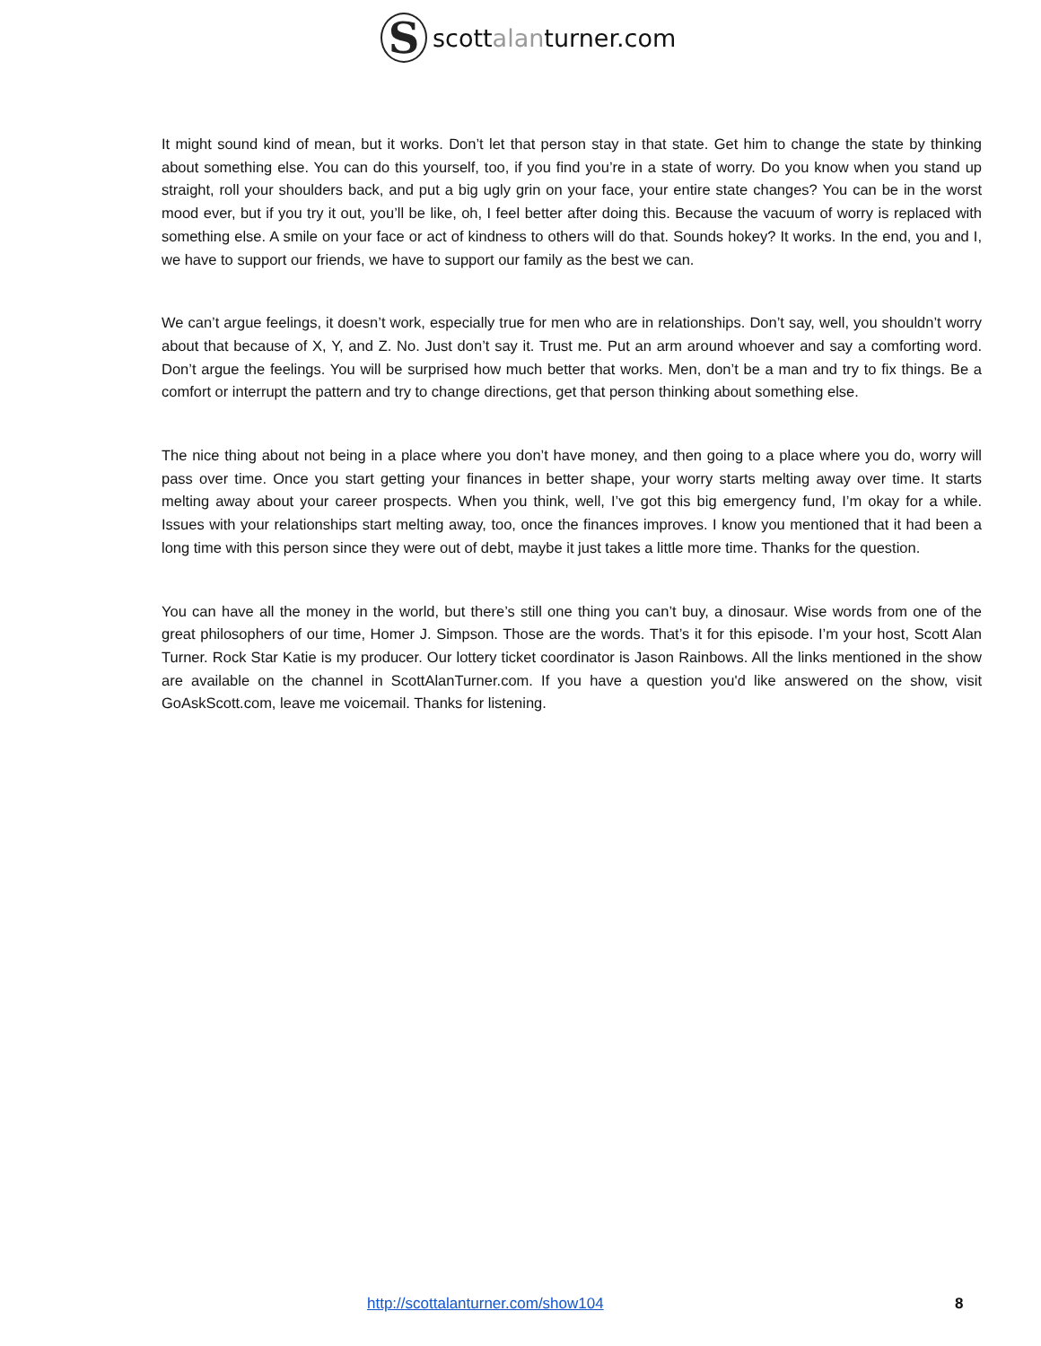S
scottalanturner.com
It might sound kind of mean, but it works. Don’t let that person stay in that state. Get him to change the state by thinking about something else. You can do this yourself, too, if you find you’re in a state of worry. Do you know when you stand up straight, roll your shoulders back, and put a big ugly grin on your face, your entire state changes? You can be in the worst mood ever, but if you try it out, you’ll be like, oh, I feel better after doing this. Because the vacuum of worry is replaced with something else. A smile on your face or act of kindness to others will do that. Sounds hokey? It works. In the end, you and I, we have to support our friends, we have to support our family as the best we can.
We can’t argue feelings, it doesn’t work, especially true for men who are in relationships. Don’t say, well, you shouldn’t worry about that because of X, Y, and Z. No. Just don’t say it. Trust me. Put an arm around whoever and say a comforting word. Don’t argue the feelings. You will be surprised how much better that works. Men, don’t be a man and try to fix things. Be a comfort or interrupt the pattern and try to change directions, get that person thinking about something else.
The nice thing about not being in a place where you don’t have money, and then going to a place where you do, worry will pass over time. Once you start getting your finances in better shape, your worry starts melting away over time. It starts melting away about your career prospects. When you think, well, I’ve got this big emergency fund, I’m okay for a while. Issues with your relationships start melting away, too, once the finances improves. I know you mentioned that it had been a long time with this person since they were out of debt, maybe it just takes a little more time. Thanks for the question.
You can have all the money in the world, but there’s still one thing you can’t buy, a dinosaur. Wise words from one of the great philosophers of our time, Homer J. Simpson. Those are the words. That’s it for this episode. I’m your host, Scott Alan Turner. Rock Star Katie is my producer. Our lottery ticket coordinator is Jason Rainbows. All the links mentioned in the show are available on the channel in ScottAlanTurner.com. If you have a question you'd like answered on the show, visit GoAskScott.com, leave me voicemail. Thanks for listening.
http://scottalanturner.com/show104 8